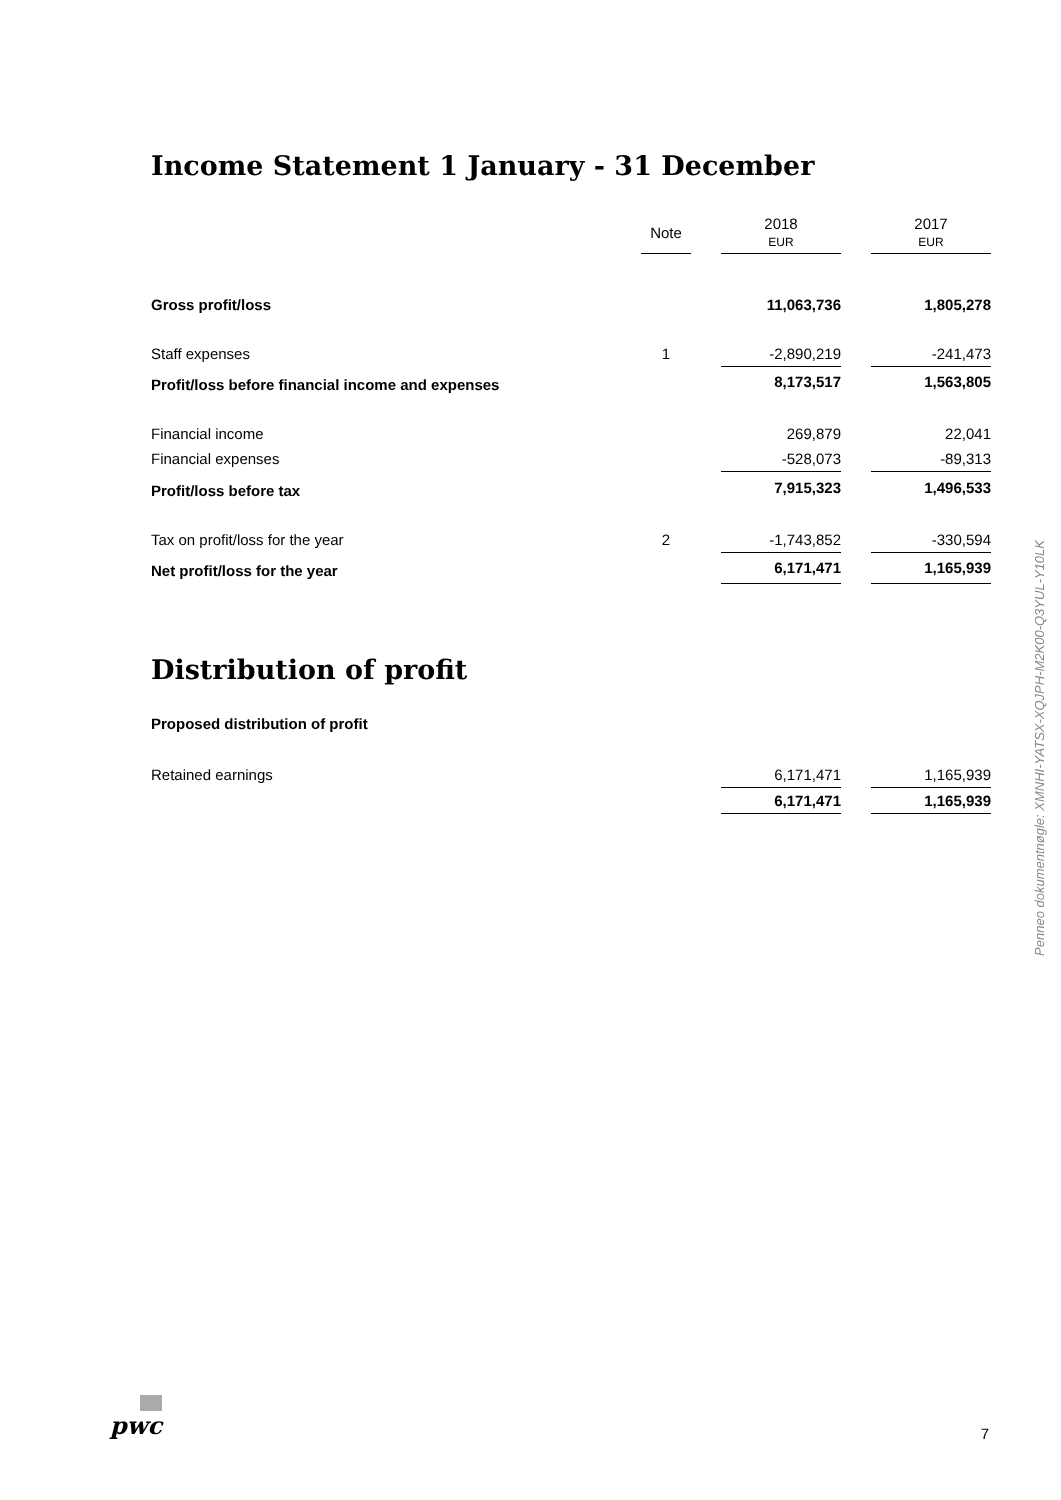Income Statement 1 January - 31 December
| | Note | | 2018 EUR | | 2017 EUR |
| --- | --- | --- | --- | --- | --- |
| Gross profit/loss | | | 11,063,736 | | 1,805,278 |
| Staff expenses | 1 | | -2,890,219 | | -241,473 |
| Profit/loss before financial income and expenses | | | 8,173,517 | | 1,563,805 |
| Financial income | | | 269,879 | | 22,041 |
| Financial expenses | | | -528,073 | | -89,313 |
| Profit/loss before tax | | | 7,915,323 | | 1,496,533 |
| Tax on profit/loss for the year | 2 | | -1,743,852 | | -330,594 |
| Net profit/loss for the year | | | 6,171,471 | | 1,165,939 |
Distribution of profit
Proposed distribution of profit
| Retained earnings | | | 6,171,471 | | 1,165,939 |
| | | | 6,171,471 | | 1,165,939 |
Penneo dokumentnøgle: XMNHI-YATSX-XQJPH-M2K00-Q3YUL-Y10LK
pwc
7